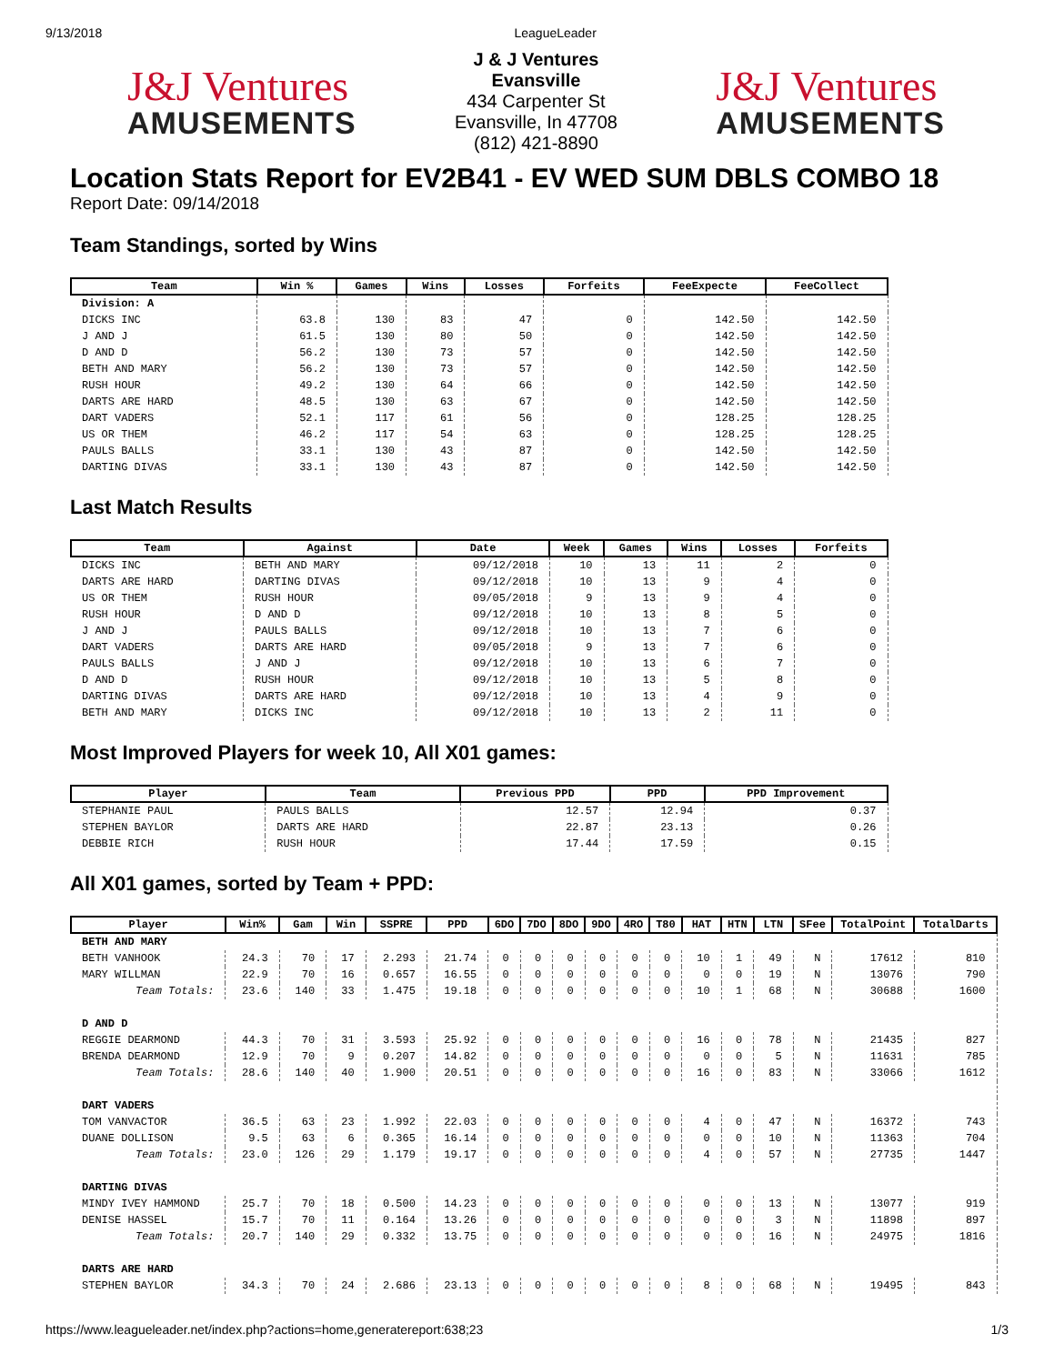9/13/2018 LeagueLeader
J&J Ventures
AMUSEMENTS
J & J Ventures
Evansville
434 Carpenter St
Evansville, In 47708
(812) 421-8890
J&J Ventures
AMUSEMENTS
Location Stats Report for EV2B41 - EV WED SUM DBLS COMBO 18
Report Date: 09/14/2018
Team Standings, sorted by Wins
| Team | Win % | Games | Wins | Losses | Forfeits | FeeExpecte | FeeCollect |
| --- | --- | --- | --- | --- | --- | --- | --- |
| Division: A | | | | | | | |
| DICKS INC | 63.8 | 130 | 83 | 47 | 0 | 142.50 | 142.50 |
| J AND J | 61.5 | 130 | 80 | 50 | 0 | 142.50 | 142.50 |
| D AND D | 56.2 | 130 | 73 | 57 | 0 | 142.50 | 142.50 |
| BETH AND MARY | 56.2 | 130 | 73 | 57 | 0 | 142.50 | 142.50 |
| RUSH HOUR | 49.2 | 130 | 64 | 66 | 0 | 142.50 | 142.50 |
| DARTS ARE HARD | 48.5 | 130 | 63 | 67 | 0 | 142.50 | 142.50 |
| DART VADERS | 52.1 | 117 | 61 | 56 | 0 | 128.25 | 128.25 |
| US OR THEM | 46.2 | 117 | 54 | 63 | 0 | 128.25 | 128.25 |
| PAULS BALLS | 33.1 | 130 | 43 | 87 | 0 | 142.50 | 142.50 |
| DARTING DIVAS | 33.1 | 130 | 43 | 87 | 0 | 142.50 | 142.50 |
Last Match Results
| Team | Against | Date | Week | Games | Wins | Losses | Forfeits |
| --- | --- | --- | --- | --- | --- | --- | --- |
| DICKS INC | BETH AND MARY | 09/12/2018 | 10 | 13 | 11 | 2 | 0 |
| DARTS ARE HARD | DARTING DIVAS | 09/12/2018 | 10 | 13 | 9 | 4 | 0 |
| US OR THEM | RUSH HOUR | 09/05/2018 | 9 | 13 | 9 | 4 | 0 |
| RUSH HOUR | D AND D | 09/12/2018 | 10 | 13 | 8 | 5 | 0 |
| J AND J | PAULS BALLS | 09/12/2018 | 10 | 13 | 7 | 6 | 0 |
| DART VADERS | DARTS ARE HARD | 09/05/2018 | 9 | 13 | 7 | 6 | 0 |
| PAULS BALLS | J AND J | 09/12/2018 | 10 | 13 | 6 | 7 | 0 |
| D AND D | RUSH HOUR | 09/12/2018 | 10 | 13 | 5 | 8 | 0 |
| DARTING DIVAS | DARTS ARE HARD | 09/12/2018 | 10 | 13 | 4 | 9 | 0 |
| BETH AND MARY | DICKS INC | 09/12/2018 | 10 | 13 | 2 | 11 | 0 |
Most Improved Players for week 10, All X01 games:
| Player | Team | Previous PPD | PPD | PPD Improvement |
| --- | --- | --- | --- | --- |
| STEPHANIE PAUL | PAULS BALLS | 12.57 | 12.94 | 0.37 |
| STEPHEN BAYLOR | DARTS ARE HARD | 22.87 | 23.13 | 0.26 |
| DEBBIE RICH | RUSH HOUR | 17.44 | 17.59 | 0.15 |
All X01 games, sorted by Team + PPD:
| Player | Win% | Gam | Win | SSPRE | PPD | 6DO | 7DO | 8DO | 9DO | 4RO | T80 | HAT | HTN | LTN | SFee | TotalPoint | TotalDarts |
| --- | --- | --- | --- | --- | --- | --- | --- | --- | --- | --- | --- | --- | --- | --- | --- | --- | --- |
| BETH AND MARY | | | | | | | | | | | | | | | | | |
| BETH VANHOOK | 24.3 | 70 | 17 | 2.293 | 21.74 | 0 | 0 | 0 | 0 | 0 | 0 | 10 | 1 | 49 | N | 17612 | 810 |
| MARY WILLMAN | 22.9 | 70 | 16 | 0.657 | 16.55 | 0 | 0 | 0 | 0 | 0 | 0 | 0 | 0 | 19 | N | 13076 | 790 |
| Team Totals: | 23.6 | 140 | 33 | 1.475 | 19.18 | 0 | 0 | 0 | 0 | 0 | 0 | 10 | 1 | 68 | N | 30688 | 1600 |
| D AND D | | | | | | | | | | | | | | | | | |
| REGGIE DEARMOND | 44.3 | 70 | 31 | 3.593 | 25.92 | 0 | 0 | 0 | 0 | 0 | 0 | 16 | 0 | 78 | N | 21435 | 827 |
| BRENDA DEARMOND | 12.9 | 70 | 9 | 0.207 | 14.82 | 0 | 0 | 0 | 0 | 0 | 0 | 0 | 0 | 5 | N | 11631 | 785 |
| Team Totals: | 28.6 | 140 | 40 | 1.900 | 20.51 | 0 | 0 | 0 | 0 | 0 | 0 | 16 | 0 | 83 | N | 33066 | 1612 |
| DART VADERS | | | | | | | | | | | | | | | | | |
| TOM VANVACTOR | 36.5 | 63 | 23 | 1.992 | 22.03 | 0 | 0 | 0 | 0 | 0 | 0 | 4 | 0 | 47 | N | 16372 | 743 |
| DUANE DOLLISON | 9.5 | 63 | 6 | 0.365 | 16.14 | 0 | 0 | 0 | 0 | 0 | 0 | 0 | 0 | 10 | N | 11363 | 704 |
| Team Totals: | 23.0 | 126 | 29 | 1.179 | 19.17 | 0 | 0 | 0 | 0 | 0 | 0 | 4 | 0 | 57 | N | 27735 | 1447 |
| DARTING DIVAS | | | | | | | | | | | | | | | | | |
| MINDY IVEY HAMMOND | 25.7 | 70 | 18 | 0.500 | 14.23 | 0 | 0 | 0 | 0 | 0 | 0 | 0 | 0 | 13 | N | 13077 | 919 |
| DENISE HASSEL | 15.7 | 70 | 11 | 0.164 | 13.26 | 0 | 0 | 0 | 0 | 0 | 0 | 0 | 0 | 3 | N | 11898 | 897 |
| Team Totals: | 20.7 | 140 | 29 | 0.332 | 13.75 | 0 | 0 | 0 | 0 | 0 | 0 | 0 | 0 | 16 | N | 24975 | 1816 |
| DARTS ARE HARD | | | | | | | | | | | | | | | | | |
| STEPHEN BAYLOR | 34.3 | 70 | 24 | 2.686 | 23.13 | 0 | 0 | 0 | 0 | 0 | 0 | 8 | 0 | 68 | N | 19495 | 843 |
https://www.leagueleader.net/index.php?actions=home,generatereport:638;23 1/3